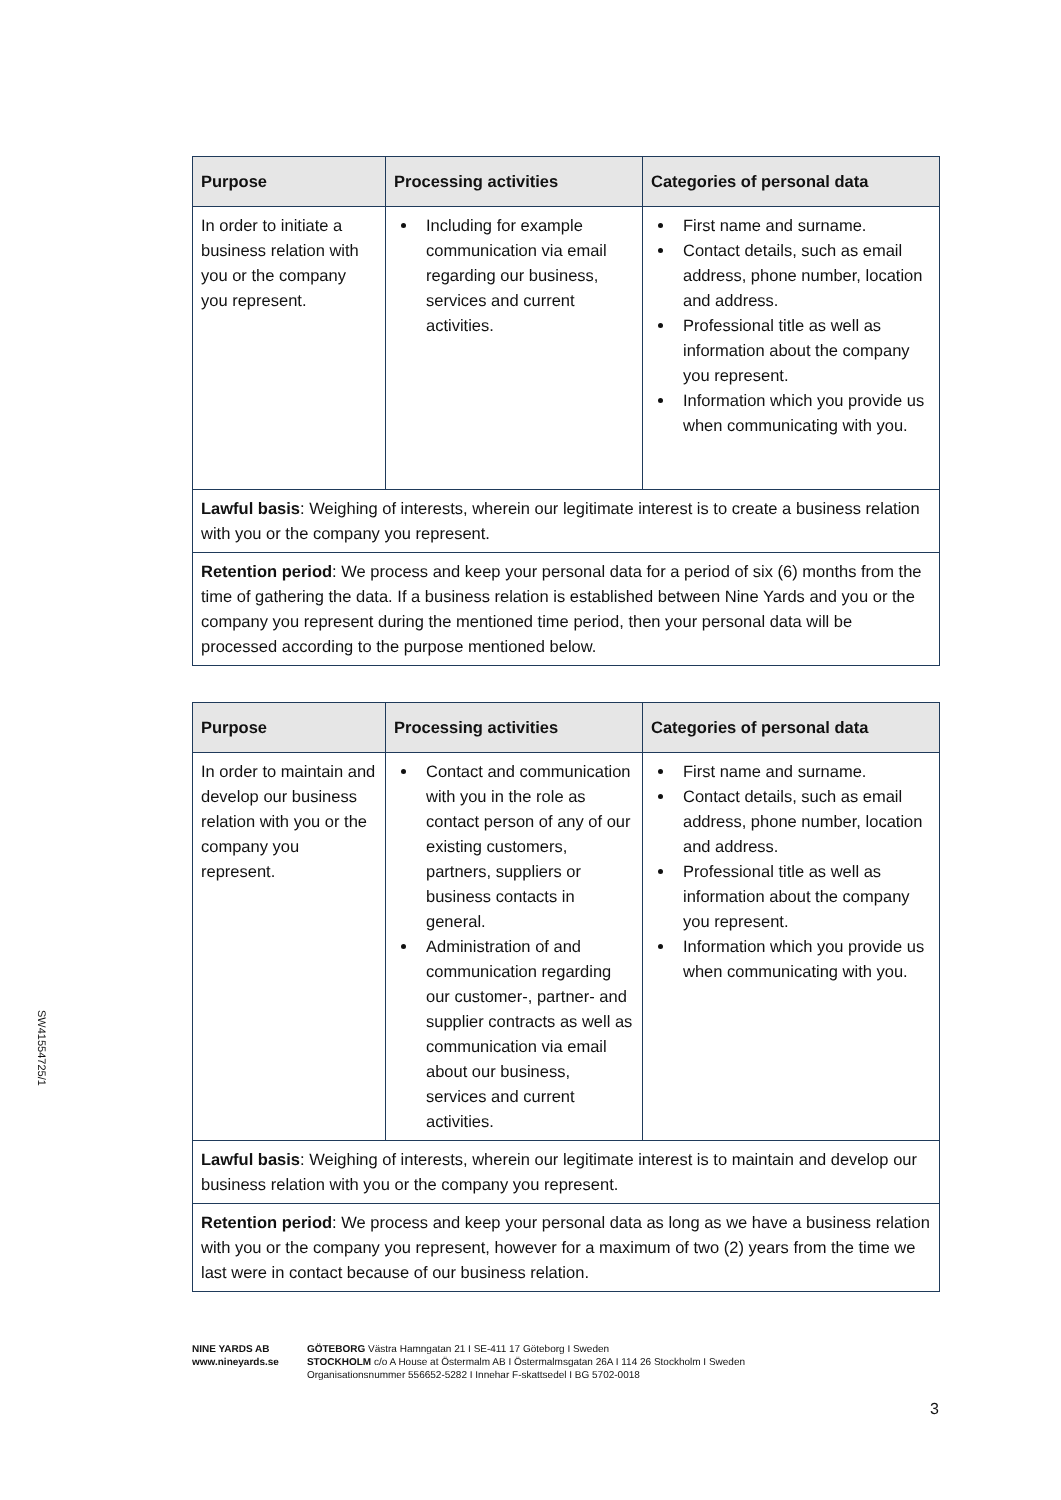| Purpose | Processing activities | Categories of personal data |
| --- | --- | --- |
| In order to initiate a business relation with you or the company you represent. | Including for example communication via email regarding our business, services and current activities. | First name and surname. Contact details, such as email address, phone number, location and address. Professional title as well as information about the company you represent. Information which you provide us when communicating with you. |
| Lawful basis : Weighing of interests, wherein our legitimate interest is to create a business relation with you or the company you represent. | | |
| Retention period : We process and keep your personal data for a period of six (6) months from the time of gathering the data. If a business relation is established between Nine Yards and you or the company you represent during the mentioned time period, then your personal data will be processed according to the purpose mentioned below. | | |
| Purpose | Processing activities | Categories of personal data |
| --- | --- | --- |
| In order to maintain and develop our business relation with you or the company you represent. | Contact and communication with you in the role as contact person of any of our existing customers, partners, suppliers or business contacts in general. Administration of and communication regarding our customer-, partner- and supplier contracts as well as communication via email about our business, services and current activities. | First name and surname. Contact details, such as email address, phone number, location and address. Professional title as well as information about the company you represent. Information which you provide us when communicating with you. |
| Lawful basis : Weighing of interests, wherein our legitimate interest is to maintain and develop our business relation with you or the company you represent. | | |
| Retention period : We process and keep your personal data as long as we have a business relation with you or the company you represent, however for a maximum of two (2) years from the time we last were in contact because of our business relation. | | |
SW41554725/1
NINE YARDS AB
www.nineyards.se
GÖTEBORG Västra Hamngatan 21 I SE-411 17 Göteborg I Sweden
STOCKHOLM c/o A House at Östermalm AB I Östermalmsgatan 26A I 114 26 Stockholm I Sweden
Organisationsnummer 556652-5282 I Innehar F-skattsedel I BG 5702-0018
3